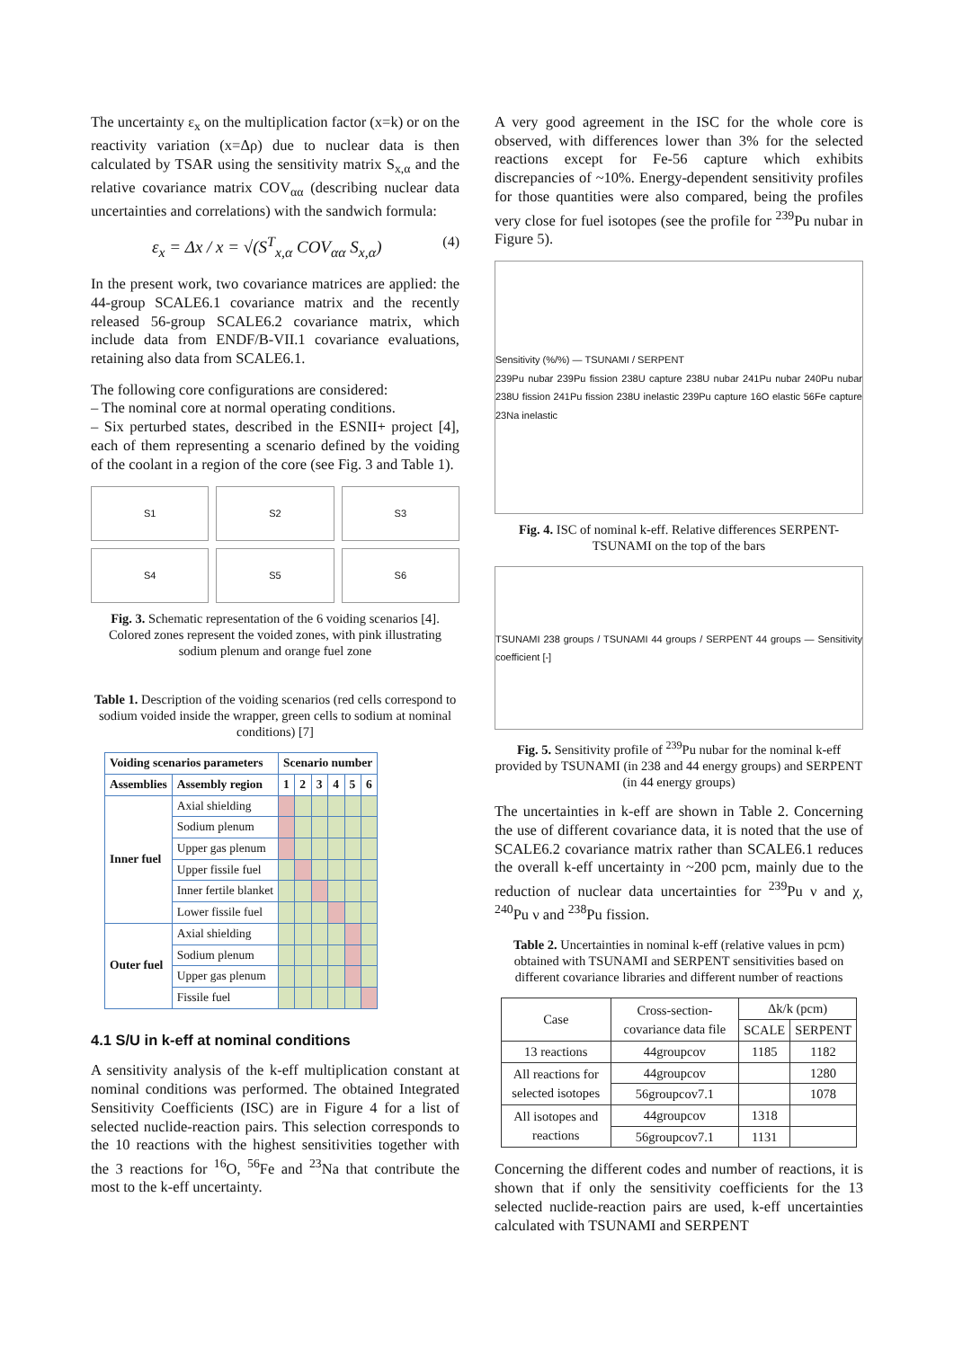The uncertainty ε<sub>x</sub> on the multiplication factor (x=k) or on the reactivity variation (x=Δρ) due to nuclear data is then calculated by TSAR using the sensitivity matrix S<sub>x,α</sub> and the relative covariance matrix COV<sub>αα</sub> (describing nuclear data uncertainties and correlations) with the sandwich formula:
ε<sub>x</sub> = Δx / x = √(S<sup>T</sup><sub>x,α</sub> COV<sub>αα</sub> S<sub>x,α</sub>) (4)
In the present work, two covariance matrices are applied: the 44-group SCALE6.1 covariance matrix and the recently released 56-group SCALE6.2 covariance matrix, which include data from ENDF/B-VII.1 covariance evaluations, retaining also data from SCALE6.1.
The following core configurations are considered:
– The nominal core at normal operating conditions.
– Six perturbed states, described in the ESNII+ project [4], each of them representing a scenario defined by the voiding of the coolant in a region of the core (see Fig. 3 and Table 1).
S1
S2
S3
S4
S5
S6
Fig. 3. Schematic representation of the 6 voiding scenarios [4]. Colored zones represent the voided zones, with pink illustrating sodium plenum and orange fuel zone
Table 1. Description of the voiding scenarios (red cells correspond to sodium voided inside the wrapper, green cells to sodium at nominal conditions) [7]
| Voiding scenarios parameters | | Scenario number | | | | | |
| --- | --- | --- | --- | --- | --- | --- | --- |
| Assemblies | Assembly region | 1 | 2 | 3 | 4 | 5 | 6 |
| Inner fuel | Axial shielding | | | | | | |
| | Sodium plenum | | | | | | |
| | Upper gas plenum | | | | | | |
| | Upper fissile fuel | | | | | | |
| | Inner fertile blanket | | | | | | |
| | Lower fissile fuel | | | | | | |
| Outer fuel | Axial shielding | | | | | | |
| | Sodium plenum | | | | | | |
| | Upper gas plenum | | | | | | |
| | Fissile fuel | | | | | | |
4.1 S/U in k-eff at nominal conditions
A sensitivity analysis of the k-eff multiplication constant at nominal conditions was performed. The obtained Integrated Sensitivity Coefficients (ISC) are in Figure 4 for a list of selected nuclide-reaction pairs. This selection corresponds to the 10 reactions with the highest sensitivities together with the 3 reactions for <sup>16</sup>O, <sup>56</sup>Fe and <sup>23</sup>Na that contribute the most to the k-eff uncertainty.
A very good agreement in the ISC for the whole core is observed, with differences lower than 3% for the selected reactions except for Fe-56 capture which exhibits discrepancies of ~10%. Energy-dependent sensitivity profiles for those quantities were also compared, being the profiles very close for fuel isotopes (see the profile for <sup>239</sup>Pu nubar in Figure 5).
Sensitivity (%/%) — TSUNAMI / SERPENT
239Pu nubar 239Pu fission 238U capture 238U nubar 241Pu nubar 240Pu nubar 238U fission 241Pu fission 238U inelastic 239Pu capture 16O elastic 56Fe capture 23Na inelastic
Fig. 4. ISC of nominal k-eff. Relative differences SERPENT-TSUNAMI on the top of the bars
TSUNAMI 238 groups / TSUNAMI 44 groups / SERPENT 44 groups — Sensitivity coefficient [-]
Fig. 5. Sensitivity profile of <sup>239</sup>Pu nubar for the nominal k-eff provided by TSUNAMI (in 238 and 44 energy groups) and SERPENT (in 44 energy groups)
The uncertainties in k-eff are shown in Table 2. Concerning the use of different covariance data, it is noted that the use of SCALE6.2 covariance matrix rather than SCALE6.1 reduces the overall k-eff uncertainty in ~200 pcm, mainly due to the reduction of nuclear data uncertainties for <sup>239</sup>Pu ν and χ, <sup>240</sup>Pu ν and <sup>238</sup>Pu fission.
Table 2. Uncertainties in nominal k-eff (relative values in pcm) obtained with TSUNAMI and SERPENT sensitivities based on different covariance libraries and different number of reactions
| Case | Cross-section-covariance data file | Δk/k (pcm) | |
| --- | --- | --- | --- |
| | | SCALE | SERPENT |
| 13 reactions | 44groupcov | 1185 | 1182 |
| All reactions for selected isotopes | 44groupcov | | 1280 |
| | 56groupcov7.1 | | 1078 |
| All isotopes and reactions | 44groupcov | 1318 | |
| | 56groupcov7.1 | 1131 | |
Concerning the different codes and number of reactions, it is shown that if only the sensitivity coefficients for the 13 selected nuclide-reaction pairs are used, k-eff uncertainties calculated with TSUNAMI and SERPENT